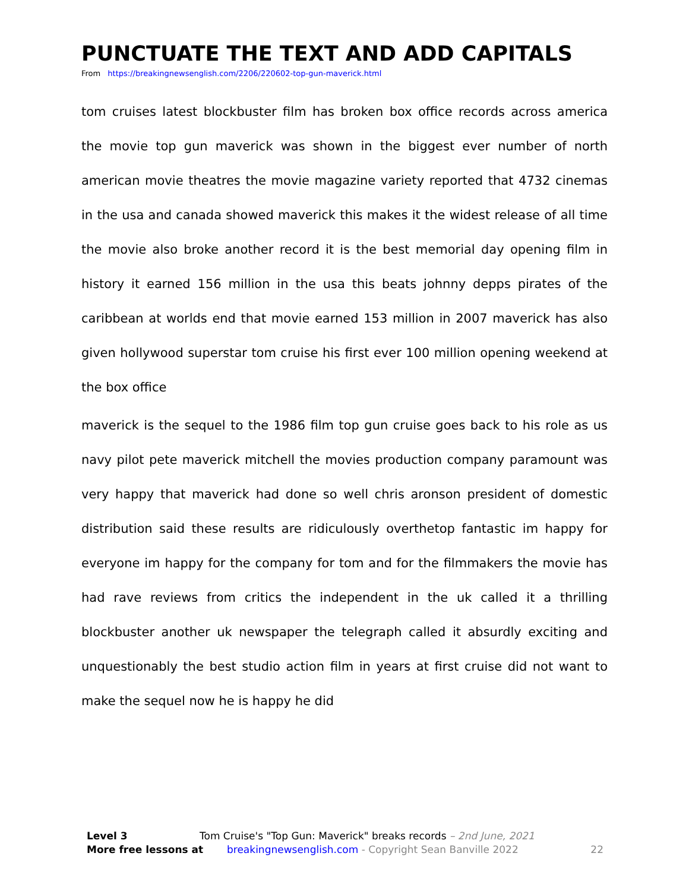PUNCTUATE THE TEXT AND ADD CAPITALS
From https://breakingnewsenglish.com/2206/220602-top-gun-maverick.html
tom cruises latest blockbuster film has broken box office records across america the movie top gun maverick was shown in the biggest ever number of north american movie theatres the movie magazine variety reported that 4732 cinemas in the usa and canada showed maverick this makes it the widest release of all time the movie also broke another record it is the best memorial day opening film in history it earned 156 million in the usa this beats johnny depps pirates of the caribbean at worlds end that movie earned 153 million in 2007 maverick has also given hollywood superstar tom cruise his first ever 100 million opening weekend at the box office
maverick is the sequel to the 1986 film top gun cruise goes back to his role as us navy pilot pete maverick mitchell the movies production company paramount was very happy that maverick had done so well chris aronson president of domestic distribution said these results are ridiculously overthetop fantastic im happy for everyone im happy for the company for tom and for the filmmakers the movie has had rave reviews from critics the independent in the uk called it a thrilling blockbuster another uk newspaper the telegraph called it absurdly exciting and unquestionably the best studio action film in years at first cruise did not want to make the sequel now he is happy he did
Level 3 Tom Cruise's "Top Gun: Maverick" breaks records – 2nd June, 2021
More free lessons at breakingnewsenglish.com - Copyright Sean Banville 2022 22